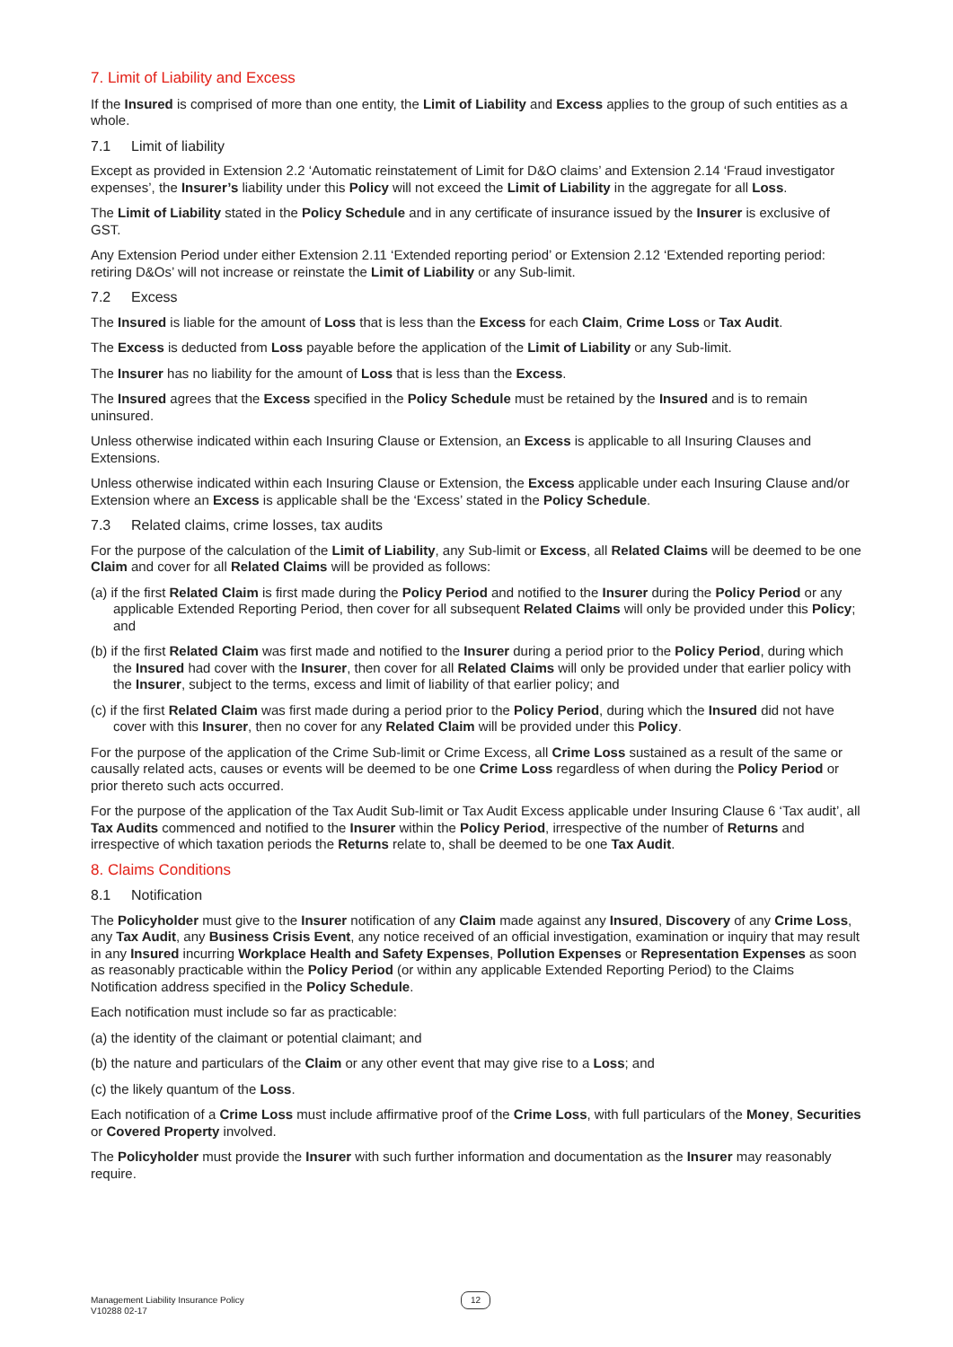7. Limit of Liability and Excess
If the Insured is comprised of more than one entity, the Limit of Liability and Excess applies to the group of such entities as a whole.
7.1 Limit of liability
Except as provided in Extension 2.2 ‘Automatic reinstatement of Limit for D&O claims’ and Extension 2.14 ‘Fraud investigator expenses’, the Insurer’s liability under this Policy will not exceed the Limit of Liability in the aggregate for all Loss.
The Limit of Liability stated in the Policy Schedule and in any certificate of insurance issued by the Insurer is exclusive of GST.
Any Extension Period under either Extension 2.11 ‘Extended reporting period’ or Extension 2.12 ‘Extended reporting period: retiring D&Os’ will not increase or reinstate the Limit of Liability or any Sub-limit.
7.2 Excess
The Insured is liable for the amount of Loss that is less than the Excess for each Claim, Crime Loss or Tax Audit.
The Excess is deducted from Loss payable before the application of the Limit of Liability or any Sub-limit.
The Insurer has no liability for the amount of Loss that is less than the Excess.
The Insured agrees that the Excess specified in the Policy Schedule must be retained by the Insured and is to remain uninsured.
Unless otherwise indicated within each Insuring Clause or Extension, an Excess is applicable to all Insuring Clauses and Extensions.
Unless otherwise indicated within each Insuring Clause or Extension, the Excess applicable under each Insuring Clause and/or Extension where an Excess is applicable shall be the ‘Excess’ stated in the Policy Schedule.
7.3 Related claims, crime losses, tax audits
For the purpose of the calculation of the Limit of Liability, any Sub-limit or Excess, all Related Claims will be deemed to be one Claim and cover for all Related Claims will be provided as follows:
(a) if the first Related Claim is first made during the Policy Period and notified to the Insurer during the Policy Period or any applicable Extended Reporting Period, then cover for all subsequent Related Claims will only be provided under this Policy; and
(b) if the first Related Claim was first made and notified to the Insurer during a period prior to the Policy Period, during which the Insured had cover with the Insurer, then cover for all Related Claims will only be provided under that earlier policy with the Insurer, subject to the terms, excess and limit of liability of that earlier policy; and
(c) if the first Related Claim was first made during a period prior to the Policy Period, during which the Insured did not have cover with this Insurer, then no cover for any Related Claim will be provided under this Policy.
For the purpose of the application of the Crime Sub-limit or Crime Excess, all Crime Loss sustained as a result of the same or causally related acts, causes or events will be deemed to be one Crime Loss regardless of when during the Policy Period or prior thereto such acts occurred.
For the purpose of the application of the Tax Audit Sub-limit or Tax Audit Excess applicable under Insuring Clause 6 ‘Tax audit’, all Tax Audits commenced and notified to the Insurer within the Policy Period, irrespective of the number of Returns and irrespective of which taxation periods the Returns relate to, shall be deemed to be one Tax Audit.
8. Claims Conditions
8.1 Notification
The Policyholder must give to the Insurer notification of any Claim made against any Insured, Discovery of any Crime Loss, any Tax Audit, any Business Crisis Event, any notice received of an official investigation, examination or inquiry that may result in any Insured incurring Workplace Health and Safety Expenses, Pollution Expenses or Representation Expenses as soon as reasonably practicable within the Policy Period (or within any applicable Extended Reporting Period) to the Claims Notification address specified in the Policy Schedule.
Each notification must include so far as practicable:
(a) the identity of the claimant or potential claimant; and
(b) the nature and particulars of the Claim or any other event that may give rise to a Loss; and
(c) the likely quantum of the Loss.
Each notification of a Crime Loss must include affirmative proof of the Crime Loss, with full particulars of the Money, Securities or Covered Property involved.
The Policyholder must provide the Insurer with such further information and documentation as the Insurer may reasonably require.
Management Liability Insurance Policy
V10288 02-17
12